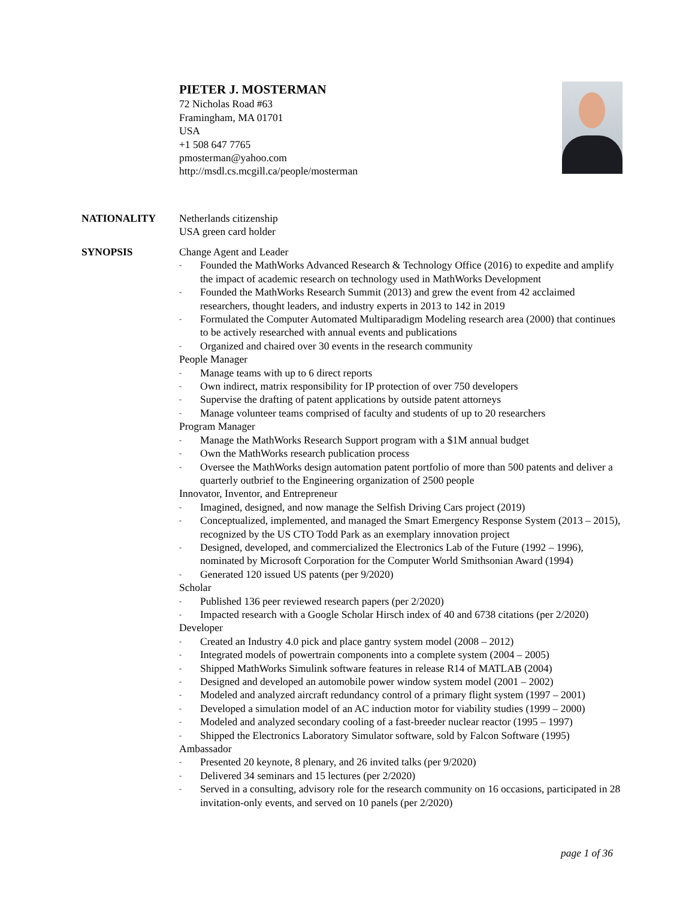PIETER J. MOSTERMAN
72 Nicholas Road #63
Framingham, MA 01701
USA
+1 508 647 7765
pmosterman@yahoo.com
http://msdl.cs.mcgill.ca/people/mosterman
NATIONALITY Netherlands citizenship
USA green card holder
SYNOPSIS Change Agent and Leader
- Founded the MathWorks Advanced Research & Technology Office (2016) to expedite and amplify the impact of academic research on technology used in MathWorks Development
- Founded the MathWorks Research Summit (2013) and grew the event from 42 acclaimed researchers, thought leaders, and industry experts in 2013 to 142 in 2019
- Formulated the Computer Automated Multiparadigm Modeling research area (2000) that continues to be actively researched with annual events and publications
- Organized and chaired over 30 events in the research community
People Manager
- Manage teams with up to 6 direct reports
- Own indirect, matrix responsibility for IP protection of over 750 developers
- Supervise the drafting of patent applications by outside patent attorneys
- Manage volunteer teams comprised of faculty and students of up to 20 researchers
Program Manager
- Manage the MathWorks Research Support program with a $1M annual budget
- Own the MathWorks research publication process
- Oversee the MathWorks design automation patent portfolio of more than 500 patents and deliver a quarterly outbrief to the Engineering organization of 2500 people
Innovator, Inventor, and Entrepreneur
- Imagined, designed, and now manage the Selfish Driving Cars project (2019)
- Conceptualized, implemented, and managed the Smart Emergency Response System (2013 – 2015), recognized by the US CTO Todd Park as an exemplary innovation project
- Designed, developed, and commercialized the Electronics Lab of the Future (1992 – 1996), nominated by Microsoft Corporation for the Computer World Smithsonian Award (1994)
- Generated 120 issued US patents (per 9/2020)
Scholar
- Published 136 peer reviewed research papers (per 2/2020)
- Impacted research with a Google Scholar Hirsch index of 40 and 6738 citations (per 2/2020)
Developer
- Created an Industry 4.0 pick and place gantry system model (2008 – 2012)
- Integrated models of powertrain components into a complete system (2004 – 2005)
- Shipped MathWorks Simulink software features in release R14 of MATLAB (2004)
- Designed and developed an automobile power window system model (2001 – 2002)
- Modeled and analyzed aircraft redundancy control of a primary flight system (1997 – 2001)
- Developed a simulation model of an AC induction motor for viability studies (1999 – 2000)
- Modeled and analyzed secondary cooling of a fast-breeder nuclear reactor (1995 – 1997)
- Shipped the Electronics Laboratory Simulator software, sold by Falcon Software (1995)
Ambassador
- Presented 20 keynote, 8 plenary, and 26 invited talks (per 9/2020)
- Delivered 34 seminars and 15 lectures (per 2/2020)
- Served in a consulting, advisory role for the research community on 16 occasions, participated in 28 invitation-only events, and served on 10 panels (per 2/2020)
page 1 of 36